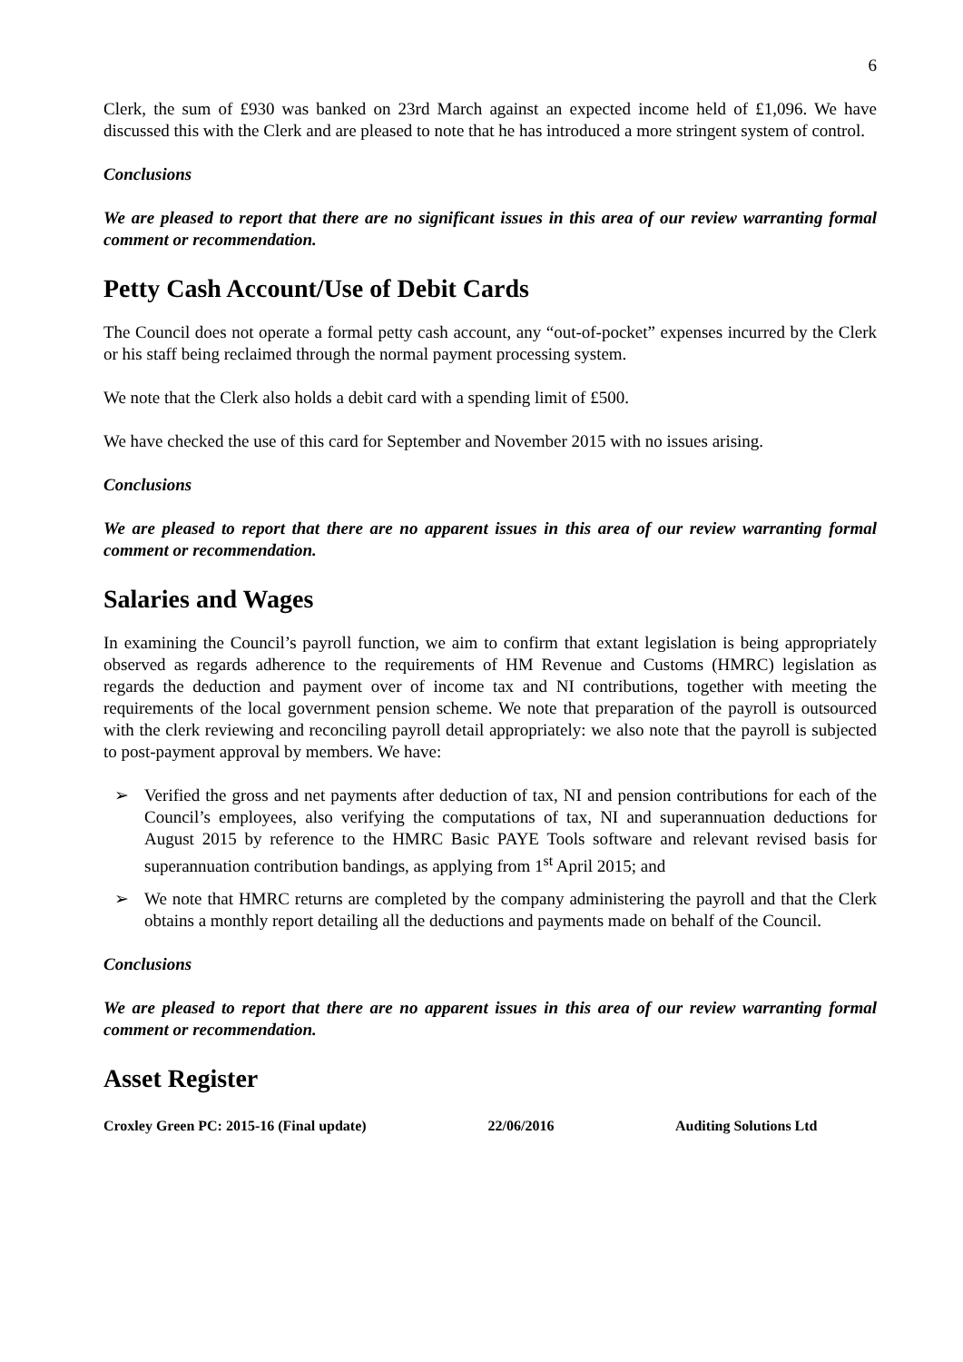6
Clerk, the sum of £930 was banked on 23rd March against an expected income held of £1,096. We have discussed this with the Clerk and are pleased to note that he has introduced a more stringent system of control.
Conclusions
We are pleased to report that there are no significant issues in this area of our review warranting formal comment or recommendation.
Petty Cash Account/Use of Debit Cards
The Council does not operate a formal petty cash account, any “out-of-pocket” expenses incurred by the Clerk or his staff being reclaimed through the normal payment processing system.
We note that the Clerk also holds a debit card with a spending limit of £500.
We have checked the use of this card for September and November 2015 with no issues arising.
Conclusions
We are pleased to report that there are no apparent issues in this area of our review warranting formal comment or recommendation.
Salaries and Wages
In examining the Council’s payroll function, we aim to confirm that extant legislation is being appropriately observed as regards adherence to the requirements of HM Revenue and Customs (HMRC) legislation as regards the deduction and payment over of income tax and NI contributions, together with meeting the requirements of the local government pension scheme. We note that preparation of the payroll is outsourced with the clerk reviewing and reconciling payroll detail appropriately: we also note that the payroll is subjected to post-payment approval by members. We have:
➢ Verified the gross and net payments after deduction of tax, NI and pension contributions for each of the Council’s employees, also verifying the computations of tax, NI and superannuation deductions for August 2015 by reference to the HMRC Basic PAYE Tools software and relevant revised basis for superannuation contribution bandings, as applying from 1<sup>st</sup> April 2015; and
➢ We note that HMRC returns are completed by the company administering the payroll and that the Clerk obtains a monthly report detailing all the deductions and payments made on behalf of the Council.
Conclusions
We are pleased to report that there are no apparent issues in this area of our review warranting formal comment or recommendation.
Asset Register
Croxley Green PC: 2015-16 (Final update)
22/06/2016 Auditing Solutions Ltd